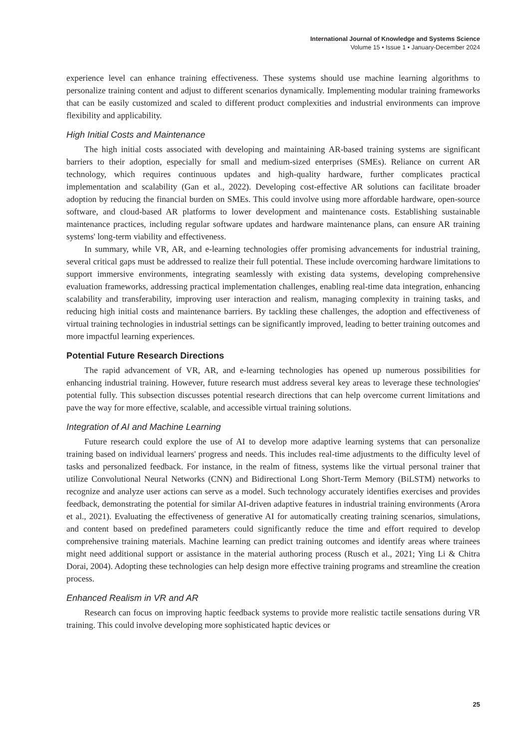International Journal of Knowledge and Systems Science
Volume 15 • Issue 1 • January-December 2024
experience level can enhance training effectiveness. These systems should use machine learning algorithms to personalize training content and adjust to different scenarios dynamically. Implementing modular training frameworks that can be easily customized and scaled to different product complexities and industrial environments can improve flexibility and applicability.
High Initial Costs and Maintenance
The high initial costs associated with developing and maintaining AR-based training systems are significant barriers to their adoption, especially for small and medium-sized enterprises (SMEs). Reliance on current AR technology, which requires continuous updates and high-quality hardware, further complicates practical implementation and scalability (Gan et al., 2022). Developing cost-effective AR solutions can facilitate broader adoption by reducing the financial burden on SMEs. This could involve using more affordable hardware, open-source software, and cloud-based AR platforms to lower development and maintenance costs. Establishing sustainable maintenance practices, including regular software updates and hardware maintenance plans, can ensure AR training systems' long-term viability and effectiveness.
In summary, while VR, AR, and e-learning technologies offer promising advancements for industrial training, several critical gaps must be addressed to realize their full potential. These include overcoming hardware limitations to support immersive environments, integrating seamlessly with existing data systems, developing comprehensive evaluation frameworks, addressing practical implementation challenges, enabling real-time data integration, enhancing scalability and transferability, improving user interaction and realism, managing complexity in training tasks, and reducing high initial costs and maintenance barriers. By tackling these challenges, the adoption and effectiveness of virtual training technologies in industrial settings can be significantly improved, leading to better training outcomes and more impactful learning experiences.
Potential Future Research Directions
The rapid advancement of VR, AR, and e-learning technologies has opened up numerous possibilities for enhancing industrial training. However, future research must address several key areas to leverage these technologies' potential fully. This subsection discusses potential research directions that can help overcome current limitations and pave the way for more effective, scalable, and accessible virtual training solutions.
Integration of AI and Machine Learning
Future research could explore the use of AI to develop more adaptive learning systems that can personalize training based on individual learners' progress and needs. This includes real-time adjustments to the difficulty level of tasks and personalized feedback. For instance, in the realm of fitness, systems like the virtual personal trainer that utilize Convolutional Neural Networks (CNN) and Bidirectional Long Short-Term Memory (BiLSTM) networks to recognize and analyze user actions can serve as a model. Such technology accurately identifies exercises and provides feedback, demonstrating the potential for similar AI-driven adaptive features in industrial training environments (Arora et al., 2021). Evaluating the effectiveness of generative AI for automatically creating training scenarios, simulations, and content based on predefined parameters could significantly reduce the time and effort required to develop comprehensive training materials. Machine learning can predict training outcomes and identify areas where trainees might need additional support or assistance in the material authoring process (Rusch et al., 2021; Ying Li & Chitra Dorai, 2004). Adopting these technologies can help design more effective training programs and streamline the creation process.
Enhanced Realism in VR and AR
Research can focus on improving haptic feedback systems to provide more realistic tactile sensations during VR training. This could involve developing more sophisticated haptic devices or
25